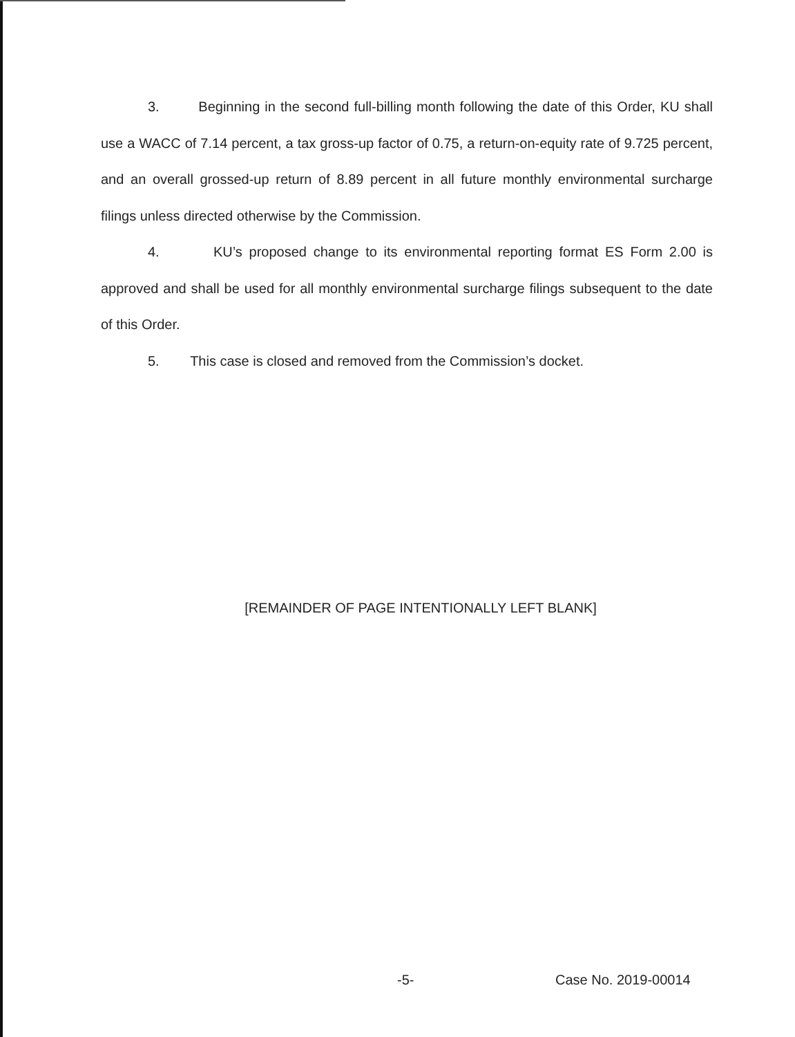3. Beginning in the second full-billing month following the date of this Order, KU shall use a WACC of 7.14 percent, a tax gross-up factor of 0.75, a return-on-equity rate of 9.725 percent, and an overall grossed-up return of 8.89 percent in all future monthly environmental surcharge filings unless directed otherwise by the Commission.
4. KU’s proposed change to its environmental reporting format ES Form 2.00 is approved and shall be used for all monthly environmental surcharge filings subsequent to the date of this Order.
5. This case is closed and removed from the Commission’s docket.
[REMAINDER OF PAGE INTENTIONALLY LEFT BLANK]
-5- Case No. 2019-00014